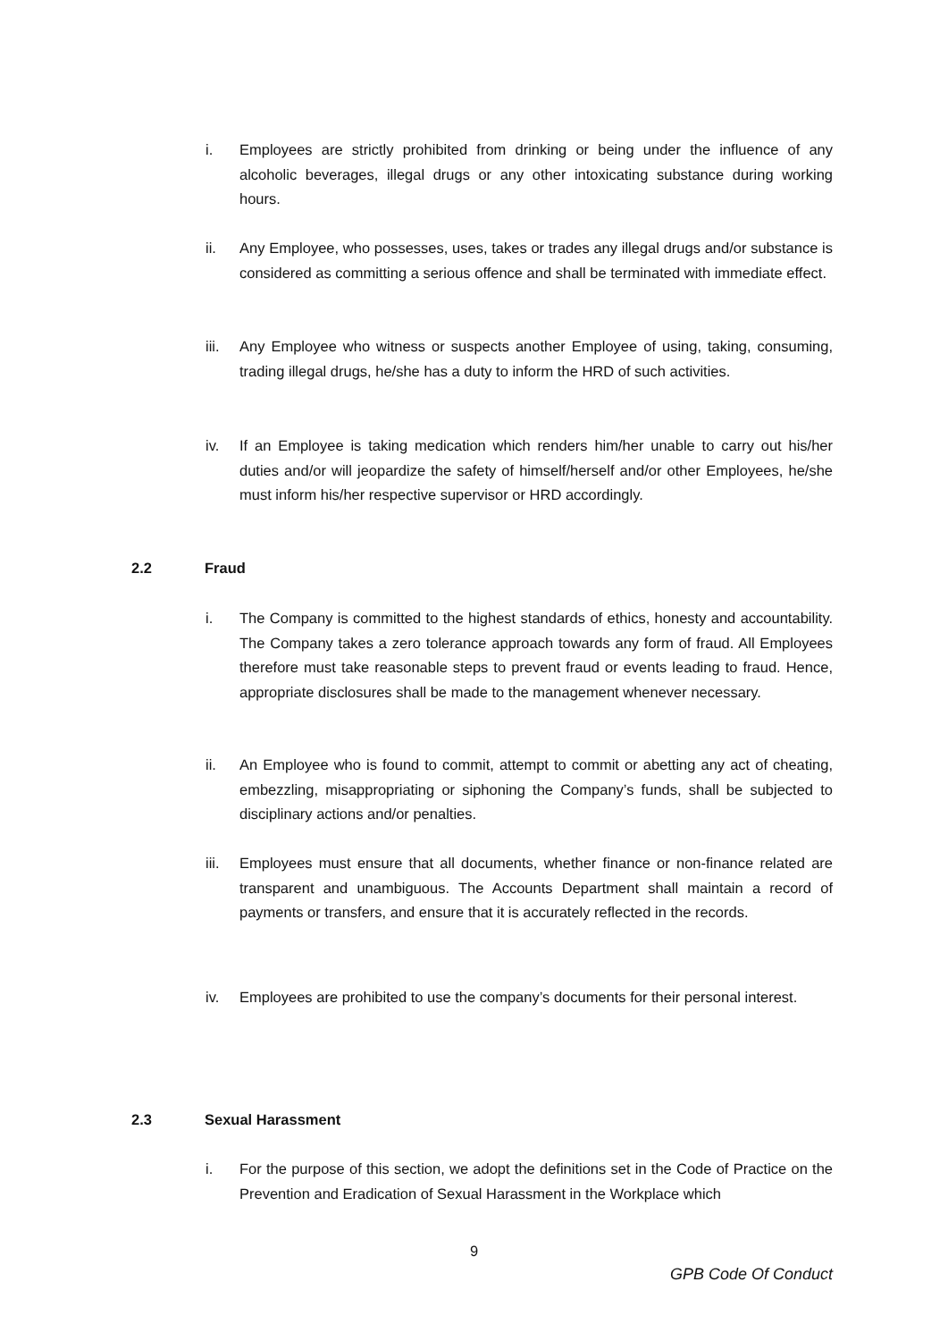i. Employees are strictly prohibited from drinking or being under the influence of any alcoholic beverages, illegal drugs or any other intoxicating substance during working hours.
ii. Any Employee, who possesses, uses, takes or trades any illegal drugs and/or substance is considered as committing a serious offence and shall be terminated with immediate effect.
iii.
Any Employee who witness or suspects another Employee of using, taking, consuming, trading illegal drugs, he/she has a duty to inform the HRD of such activities.
iv. If an Employee is taking medication which renders him/her unable to carry out his/her duties and/or will jeopardize the safety of himself/herself and/or other Employees, he/she must inform his/her respective supervisor or HRD accordingly.
2.2 Fraud
i. The Company is committed to the highest standards of ethics, honesty and accountability. The Company takes a zero tolerance approach towards any form of fraud. All Employees therefore must take reasonable steps to prevent fraud or events leading to fraud. Hence, appropriate disclosures shall be made to the management whenever necessary.
ii. An Employee who is found to commit, attempt to commit or abetting any act of cheating, embezzling, misappropriating or siphoning the Company’s funds, shall be subjected to disciplinary actions and/or penalties.
iii.
Employees must ensure that all documents, whether finance or non-finance related are transparent and unambiguous. The Accounts Department shall maintain a record of payments or transfers, and ensure that it is accurately reflected in the records.
iv. Employees are prohibited to use the company’s documents for their personal interest.
2.3 Sexual Harassment
i. For the purpose of this section, we adopt the definitions set in the Code of Practice on the Prevention and Eradication of Sexual Harassment in the Workplace which
9
GPB Code Of Conduct